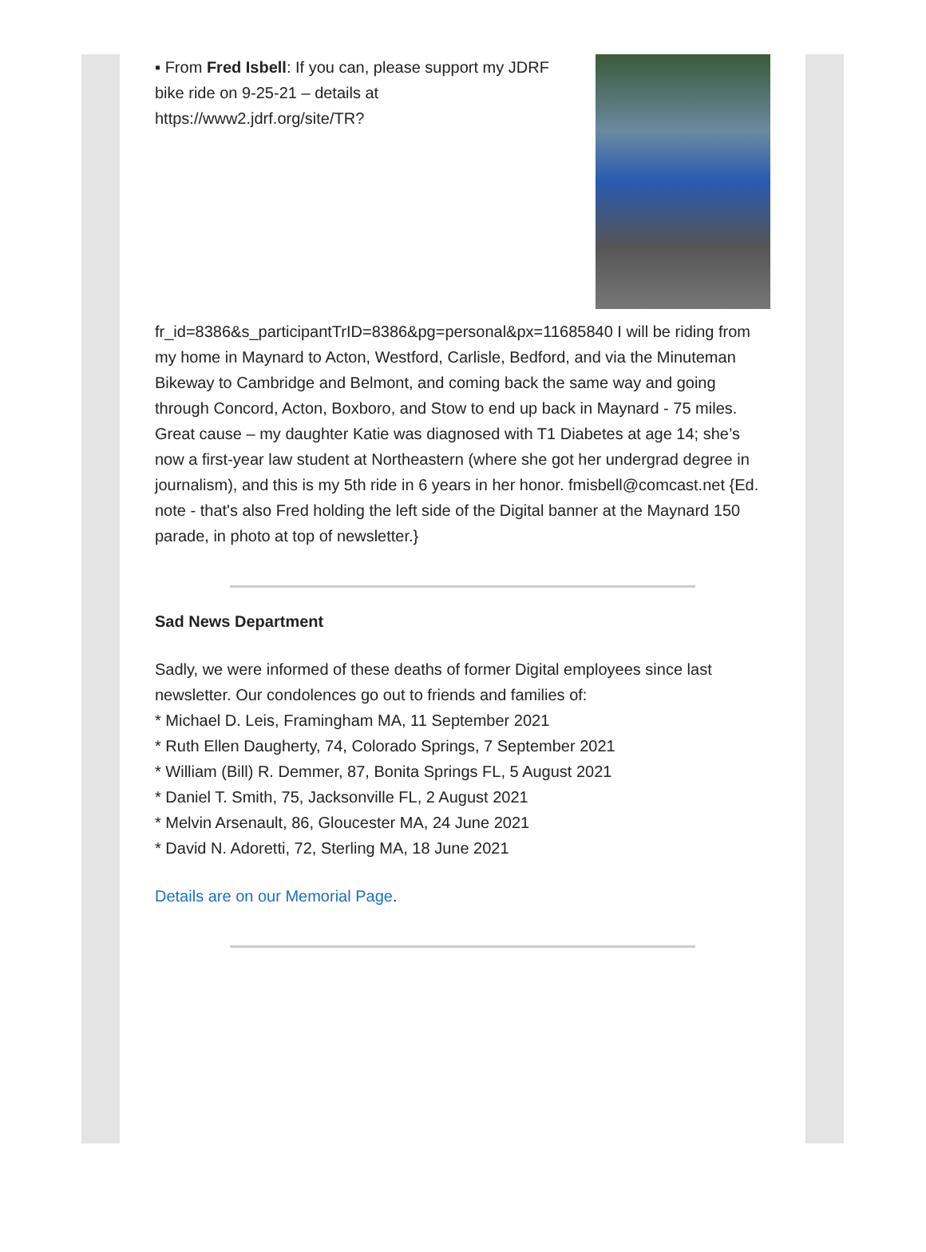▪ From Fred Isbell: If you can, please support my JDRF bike ride on 9-25-21 – details at https://www2.jdrf.org/site/TR?
fr_id=8386&s_participantTrID=8386&pg=personal&px=11685840 I will be riding from my home in Maynard to Acton, Westford, Carlisle, Bedford, and via the Minuteman Bikeway to Cambridge and Belmont, and coming back the same way and going through Concord, Acton, Boxboro, and Stow to end up back in Maynard - 75 miles. Great cause – my daughter Katie was diagnosed with T1 Diabetes at age 14; she’s now a first-year law student at Northeastern (where she got her undergrad degree in journalism), and this is my 5th ride in 6 years in her honor. fmisbell@comcast.net {Ed. note - that's also Fred holding the left side of the Digital banner at the Maynard 150 parade, in photo at top of newsletter.}
Sad News Department
Sadly, we were informed of these deaths of former Digital employees since last newsletter. Our condolences go out to friends and families of:
* Michael D. Leis, Framingham MA, 11 September 2021
* Ruth Ellen Daugherty, 74, Colorado Springs, 7 September 2021
* William (Bill) R. Demmer, 87, Bonita Springs FL, 5 August 2021
* Daniel T. Smith, 75, Jacksonville FL, 2 August 2021
* Melvin Arsenault, 86, Gloucester MA, 24 June 2021
* David N. Adoretti, 72, Sterling MA, 18 June 2021
Details are on our Memorial Page.